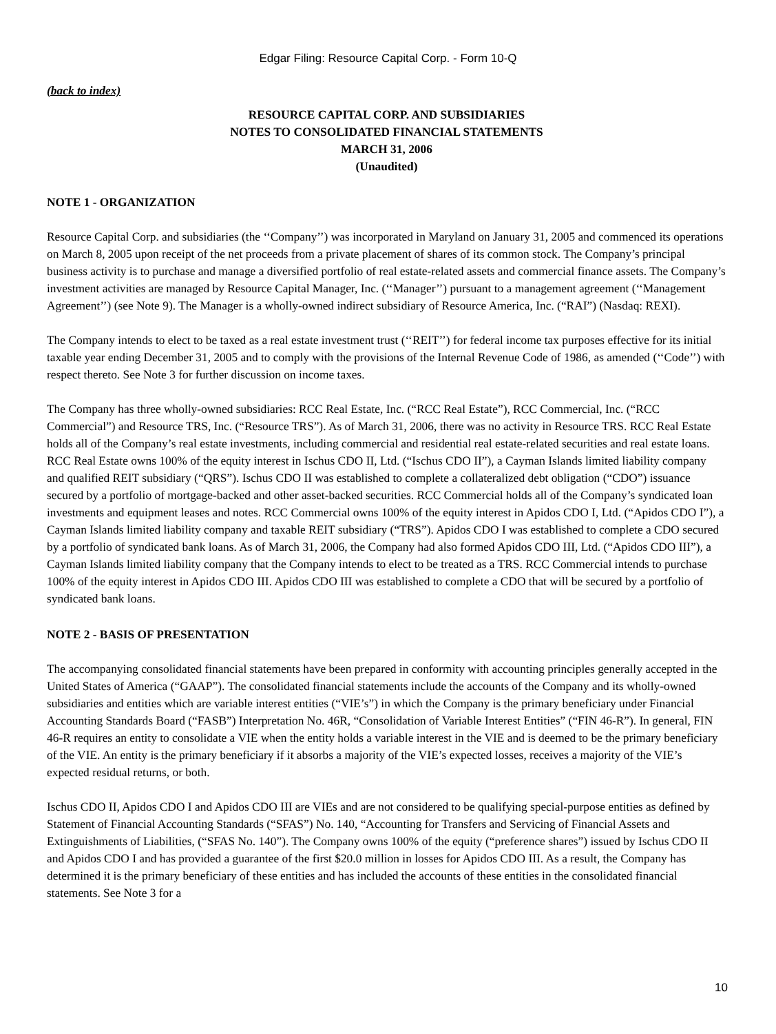Edgar Filing: Resource Capital Corp. - Form 10-Q
(back to index)
RESOURCE CAPITAL CORP. AND SUBSIDIARIES
NOTES TO CONSOLIDATED FINANCIAL STATEMENTS
MARCH 31, 2006
(Unaudited)
NOTE 1 - ORGANIZATION
Resource Capital Corp. and subsidiaries (the ‘‘Company’’) was incorporated in Maryland on January 31, 2005 and commenced its operations on March 8, 2005 upon receipt of the net proceeds from a private placement of shares of its common stock. The Company’s principal business activity is to purchase and manage a diversified portfolio of real estate-related assets and commercial finance assets. The Company’s investment activities are managed by Resource Capital Manager, Inc. (‘‘Manager’’) pursuant to a management agreement (‘‘Management Agreement’’) (see Note 9). The Manager is a wholly-owned indirect subsidiary of Resource America, Inc. (“RAI”) (Nasdaq: REXI).
The Company intends to elect to be taxed as a real estate investment trust (‘‘REIT’’) for federal income tax purposes effective for its initial taxable year ending December 31, 2005 and to comply with the provisions of the Internal Revenue Code of 1986, as amended (‘‘Code’’) with respect thereto. See Note 3 for further discussion on income taxes.
The Company has three wholly-owned subsidiaries: RCC Real Estate, Inc. (“RCC Real Estate”), RCC Commercial, Inc. (“RCC Commercial”) and Resource TRS, Inc. (“Resource TRS”). As of March 31, 2006, there was no activity in Resource TRS. RCC Real Estate holds all of the Company’s real estate investments, including commercial and residential real estate-related securities and real estate loans. RCC Real Estate owns 100% of the equity interest in Ischus CDO II, Ltd. (“Ischus CDO II”), a Cayman Islands limited liability company and qualified REIT subsidiary (“QRS”). Ischus CDO II was established to complete a collateralized debt obligation (“CDO”) issuance secured by a portfolio of mortgage-backed and other asset-backed securities. RCC Commercial holds all of the Company’s syndicated loan investments and equipment leases and notes. RCC Commercial owns 100% of the equity interest in Apidos CDO I, Ltd. (“Apidos CDO I”), a Cayman Islands limited liability company and taxable REIT subsidiary (“TRS”). Apidos CDO I was established to complete a CDO secured by a portfolio of syndicated bank loans. As of March 31, 2006, the Company had also formed Apidos CDO III, Ltd. (“Apidos CDO III”), a Cayman Islands limited liability company that the Company intends to elect to be treated as a TRS. RCC Commercial intends to purchase 100% of the equity interest in Apidos CDO III. Apidos CDO III was established to complete a CDO that will be secured by a portfolio of syndicated bank loans.
NOTE 2 - BASIS OF PRESENTATION
The accompanying consolidated financial statements have been prepared in conformity with accounting principles generally accepted in the United States of America (“GAAP”). The consolidated financial statements include the accounts of the Company and its wholly-owned subsidiaries and entities which are variable interest entities (“VIE’s”) in which the Company is the primary beneficiary under Financial Accounting Standards Board (“FASB”) Interpretation No. 46R, “Consolidation of Variable Interest Entities” (“FIN 46-R”). In general, FIN 46-R requires an entity to consolidate a VIE when the entity holds a variable interest in the VIE and is deemed to be the primary beneficiary of the VIE. An entity is the primary beneficiary if it absorbs a majority of the VIE’s expected losses, receives a majority of the VIE’s expected residual returns, or both.
Ischus CDO II, Apidos CDO I and Apidos CDO III are VIEs and are not considered to be qualifying special-purpose entities as defined by Statement of Financial Accounting Standards (“SFAS”) No. 140, “Accounting for Transfers and Servicing of Financial Assets and Extinguishments of Liabilities, (“SFAS No. 140”). The Company owns 100% of the equity (“preference shares”) issued by Ischus CDO II and Apidos CDO I and has provided a guarantee of the first $20.0 million in losses for Apidos CDO III. As a result, the Company has determined it is the primary beneficiary of these entities and has included the accounts of these entities in the consolidated financial statements. See Note 3 for a
10